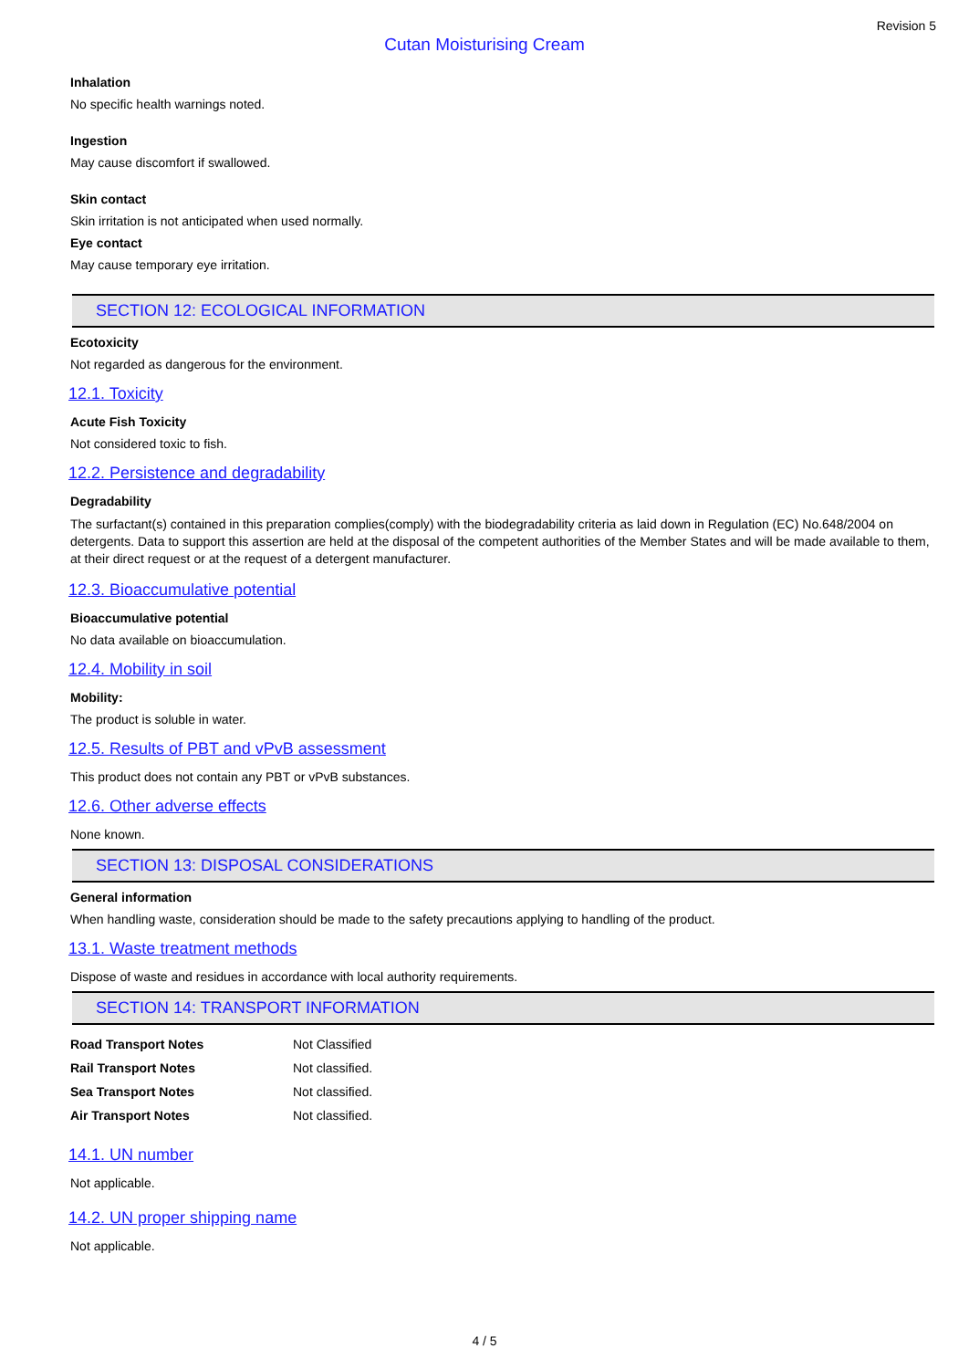Revision 5
Cutan Moisturising Cream
Inhalation
No specific health warnings noted.
Ingestion
May cause discomfort if swallowed.
Skin contact
Skin irritation is not anticipated when used normally.
Eye contact
May cause temporary eye irritation.
SECTION 12: ECOLOGICAL INFORMATION
Ecotoxicity
Not regarded as dangerous for the environment.
12.1. Toxicity
Acute Fish Toxicity
Not considered toxic to fish.
12.2. Persistence and degradability
Degradability
The surfactant(s) contained in this preparation complies(comply) with the biodegradability criteria as laid down in Regulation (EC) No.648/2004 on detergents. Data to support this assertion are held at the disposal of the competent authorities of the Member States and will be made available to them, at their direct request or at the request of a detergent manufacturer.
12.3. Bioaccumulative potential
Bioaccumulative potential
No data available on bioaccumulation.
12.4. Mobility in soil
Mobility:
The product is soluble in water.
12.5. Results of PBT and vPvB assessment
This product does not contain any PBT or vPvB substances.
12.6. Other adverse effects
None known.
SECTION 13: DISPOSAL CONSIDERATIONS
General information
When handling waste, consideration should be made to the safety precautions applying to handling of the product.
13.1. Waste treatment methods
Dispose of waste and residues in accordance with local authority requirements.
SECTION 14: TRANSPORT INFORMATION
| Road Transport Notes | Not Classified |
| Rail Transport Notes | Not classified. |
| Sea Transport Notes | Not classified. |
| Air Transport Notes | Not classified. |
14.1. UN number
Not applicable.
14.2. UN proper shipping name
Not applicable.
4 / 5